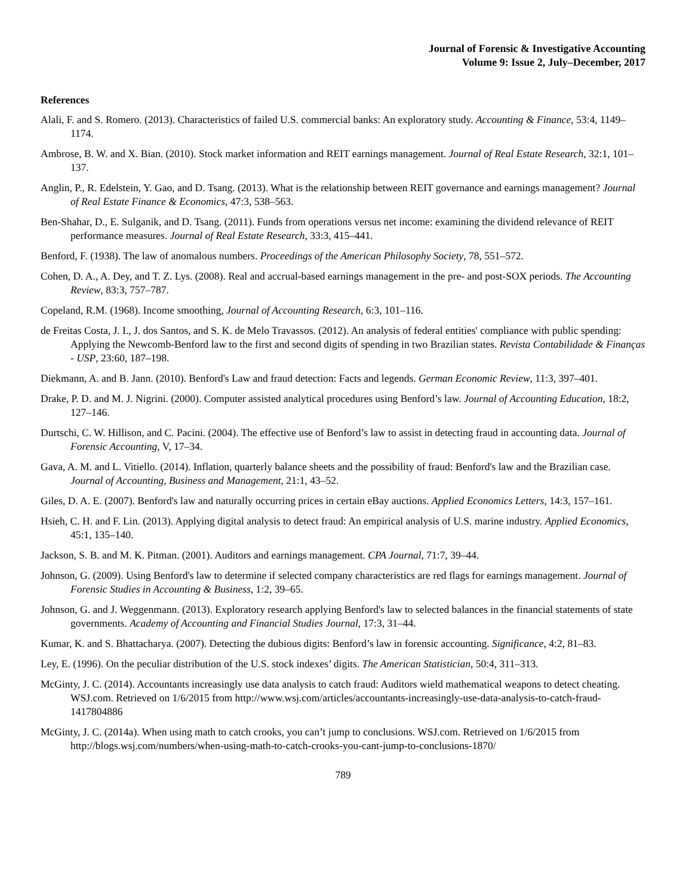Journal of Forensic & Investigative Accounting
Volume 9: Issue 2, July–December, 2017
References
Alali, F. and S. Romero. (2013). Characteristics of failed U.S. commercial banks: An exploratory study. Accounting & Finance, 53:4, 1149–1174.
Ambrose, B. W. and X. Bian. (2010). Stock market information and REIT earnings management. Journal of Real Estate Research, 32:1, 101–137.
Anglin, P., R. Edelstein, Y. Gao, and D. Tsang. (2013). What is the relationship between REIT governance and earnings management? Journal of Real Estate Finance & Economics, 47:3, 538–563.
Ben-Shahar, D., E. Sulganik, and D. Tsang. (2011). Funds from operations versus net income: examining the dividend relevance of REIT performance measures. Journal of Real Estate Research, 33:3, 415–441.
Benford, F. (1938). The law of anomalous numbers. Proceedings of the American Philosophy Society, 78, 551–572.
Cohen, D. A., A. Dey, and T. Z. Lys. (2008). Real and accrual-based earnings management in the pre- and post-SOX periods. The Accounting Review, 83:3, 757–787.
Copeland, R.M. (1968). Income smoothing, Journal of Accounting Research, 6:3, 101–116.
de Freitas Costa, J. I., J. dos Santos, and S. K. de Melo Travassos. (2012). An analysis of federal entities' compliance with public spending: Applying the Newcomb-Benford law to the first and second digits of spending in two Brazilian states. Revista Contabilidade & Finanças - USP, 23:60, 187–198.
Diekmann, A. and B. Jann. (2010). Benford's Law and fraud detection: Facts and legends. German Economic Review, 11:3, 397–401.
Drake, P. D. and M. J. Nigrini. (2000). Computer assisted analytical procedures using Benford’s law. Journal of Accounting Education, 18:2, 127–146.
Durtschi, C. W. Hillison, and C. Pacini. (2004). The effective use of Benford’s law to assist in detecting fraud in accounting data. Journal of Forensic Accounting, V, 17–34.
Gava, A. M. and L. Vitiello. (2014). Inflation, quarterly balance sheets and the possibility of fraud: Benford's law and the Brazilian case. Journal of Accounting, Business and Management, 21:1, 43–52.
Giles, D. A. E. (2007). Benford's law and naturally occurring prices in certain eBay auctions. Applied Economics Letters, 14:3, 157–161.
Hsieh, C. H. and F. Lin. (2013). Applying digital analysis to detect fraud: An empirical analysis of U.S. marine industry. Applied Economics, 45:1, 135–140.
Jackson, S. B. and M. K. Pitman. (2001). Auditors and earnings management. CPA Journal, 71:7, 39–44.
Johnson, G. (2009). Using Benford's law to determine if selected company characteristics are red flags for earnings management. Journal of Forensic Studies in Accounting & Business, 1:2, 39–65.
Johnson, G. and J. Weggenmann. (2013). Exploratory research applying Benford's law to selected balances in the financial statements of state governments. Academy of Accounting and Financial Studies Journal, 17:3, 31–44.
Kumar, K. and S. Bhattacharya. (2007). Detecting the dubious digits: Benford’s law in forensic accounting. Significance, 4:2, 81–83.
Ley, E. (1996). On the peculiar distribution of the U.S. stock indexes’ digits. The American Statistician, 50:4, 311–313.
McGinty, J. C. (2014). Accountants increasingly use data analysis to catch fraud: Auditors wield mathematical weapons to detect cheating. WSJ.com. Retrieved on 1/6/2015 from http://www.wsj.com/articles/accountants-increasingly-use-data-analysis-to-catch-fraud-1417804886
McGinty, J. C. (2014a). When using math to catch crooks, you can’t jump to conclusions. WSJ.com. Retrieved on 1/6/2015 from http://blogs.wsj.com/numbers/when-using-math-to-catch-crooks-you-cant-jump-to-conclusions-1870/
789